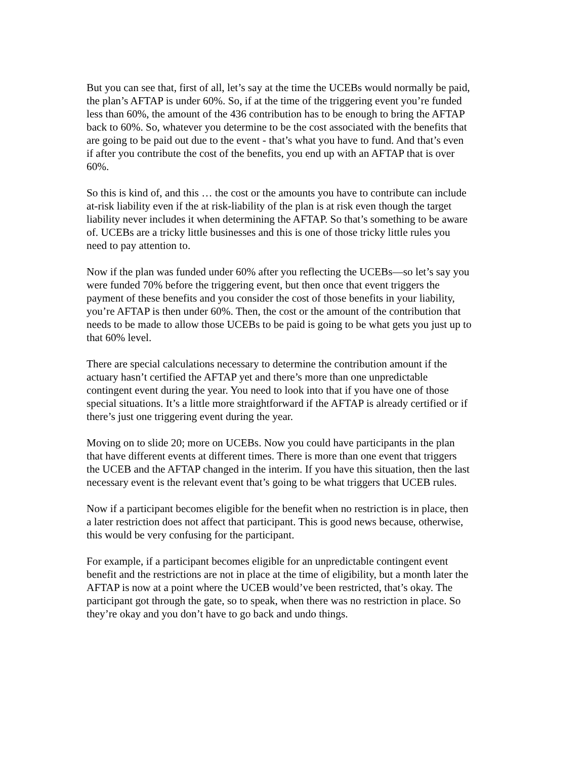But you can see that, first of all, let’s say at the time the UCEBs would normally be paid, the plan’s AFTAP is under 60%. So, if at the time of the triggering event you’re funded less than 60%, the amount of the 436 contribution has to be enough to bring the AFTAP back to 60%. So, whatever you determine to be the cost associated with the benefits that are going to be paid out due to the event - that’s what you have to fund. And that’s even if after you contribute the cost of the benefits, you end up with an AFTAP that is over 60%.
So this is kind of, and this … the cost or the amounts you have to contribute can include at-risk liability even if the at risk-liability of the plan is at risk even though the target liability never includes it when determining the AFTAP. So that’s something to be aware of. UCEBs are a tricky little businesses and this is one of those tricky little rules you need to pay attention to.
Now if the plan was funded under 60% after you reflecting the UCEBs—so let’s say you were funded 70% before the triggering event, but then once that event triggers the payment of these benefits and you consider the cost of those benefits in your liability, you’re AFTAP is then under 60%. Then, the cost or the amount of the contribution that needs to be made to allow those UCEBs to be paid is going to be what gets you just up to that 60% level.
There are special calculations necessary to determine the contribution amount if the actuary hasn’t certified the AFTAP yet and there’s more than one unpredictable contingent event during the year. You need to look into that if you have one of those special situations. It’s a little more straightforward if the AFTAP is already certified or if there’s just one triggering event during the year.
Moving on to slide 20; more on UCEBs. Now you could have participants in the plan that have different events at different times. There is more than one event that triggers the UCEB and the AFTAP changed in the interim. If you have this situation, then the last necessary event is the relevant event that’s going to be what triggers that UCEB rules.
Now if a participant becomes eligible for the benefit when no restriction is in place, then a later restriction does not affect that participant. This is good news because, otherwise, this would be very confusing for the participant.
For example, if a participant becomes eligible for an unpredictable contingent event benefit and the restrictions are not in place at the time of eligibility, but a month later the AFTAP is now at a point where the UCEB would’ve been restricted, that’s okay. The participant got through the gate, so to speak, when there was no restriction in place. So they’re okay and you don’t have to go back and undo things.